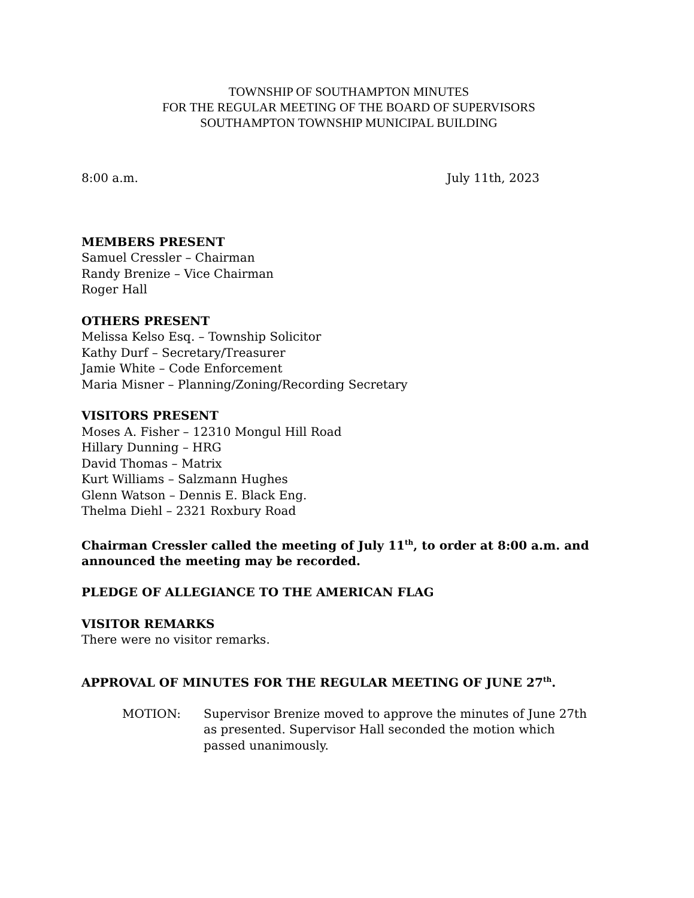TOWNSHIP OF SOUTHAMPTON MINUTES
FOR THE REGULAR MEETING OF THE BOARD OF SUPERVISORS
SOUTHAMPTON TOWNSHIP MUNICIPAL BUILDING
8:00 a.m. July 11th, 2023
MEMBERS PRESENT
Samuel Cressler – Chairman
Randy Brenize – Vice Chairman
Roger Hall
OTHERS PRESENT
Melissa Kelso Esq. – Township Solicitor
Kathy Durf – Secretary/Treasurer
Jamie White – Code Enforcement
Maria Misner – Planning/Zoning/Recording Secretary
VISITORS PRESENT
Moses A. Fisher – 12310 Mongul Hill Road
Hillary Dunning – HRG
David Thomas – Matrix
Kurt Williams – Salzmann Hughes
Glenn Watson – Dennis E. Black Eng.
Thelma Diehl – 2321 Roxbury Road
Chairman Cressler called the meeting of July 11<sup>th</sup>, to order at 8:00 a.m. and announced the meeting may be recorded.
PLEDGE OF ALLEGIANCE TO THE AMERICAN FLAG
VISITOR REMARKS
There were no visitor remarks.
APPROVAL OF MINUTES FOR THE REGULAR MEETING OF JUNE 27<sup>th</sup>.
MOTION: Supervisor Brenize moved to approve the minutes of June 27th as presented. Supervisor Hall seconded the motion which passed unanimously.